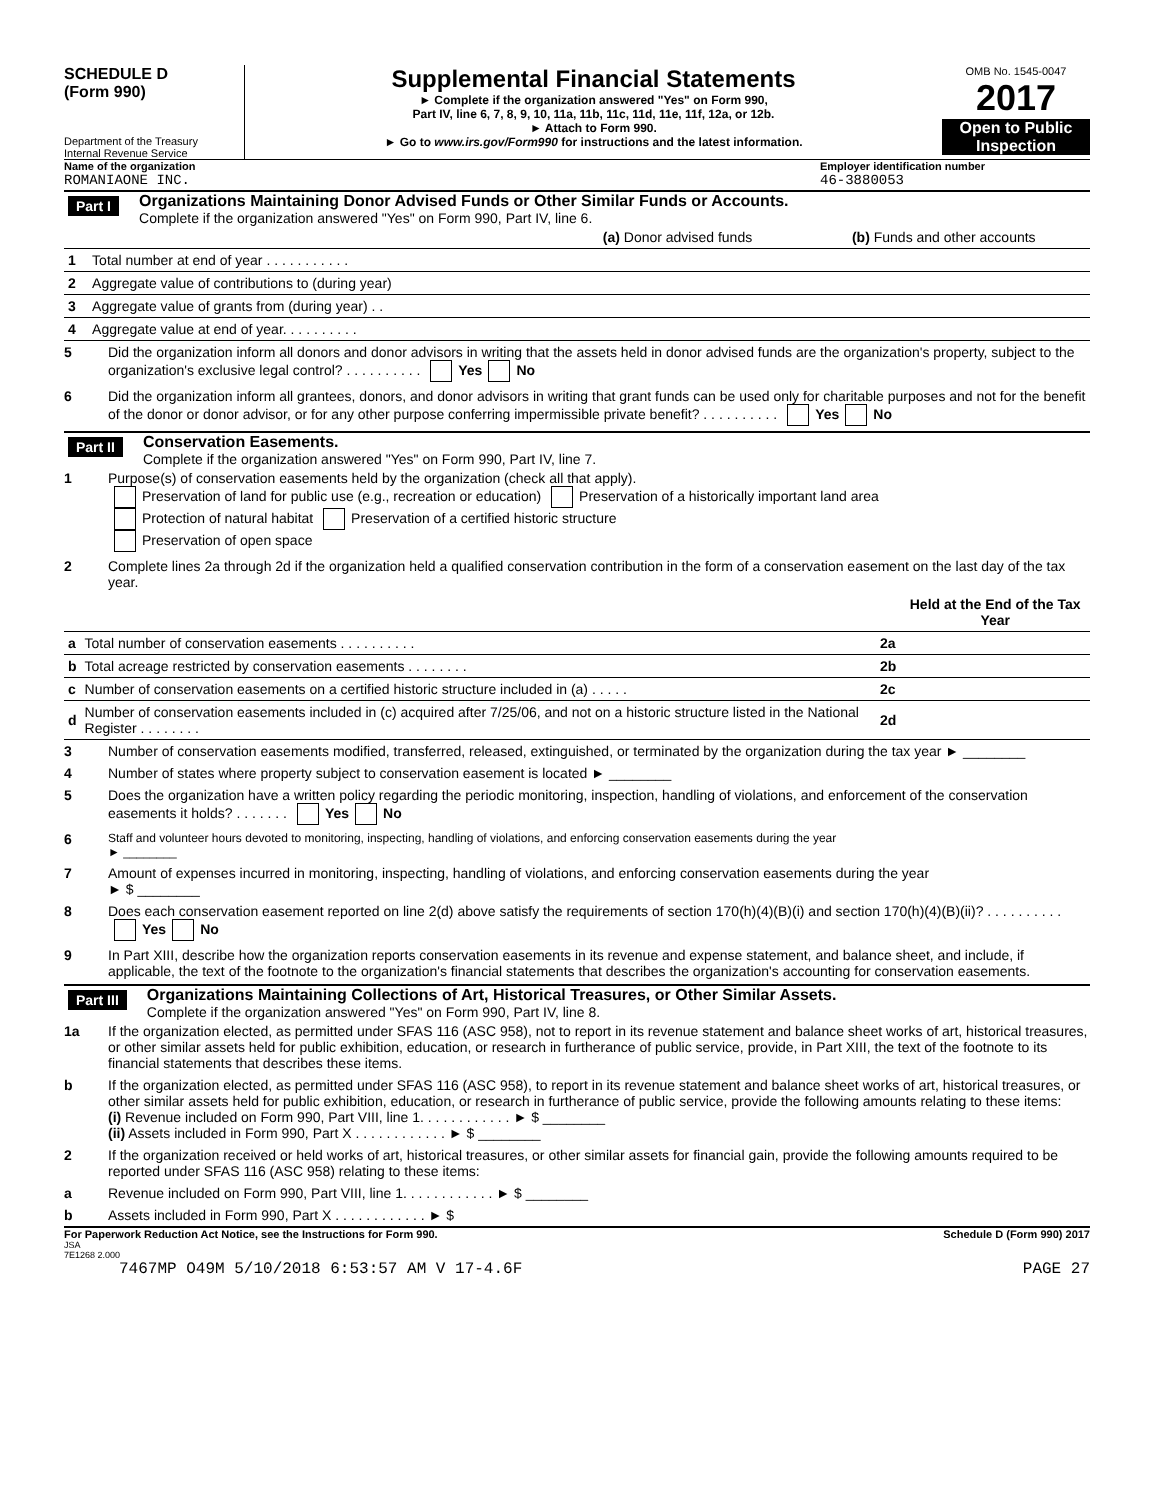SCHEDULE D
(Form 990)
Department of the Treasury
Internal Revenue Service
Supplemental Financial Statements
► Complete if the organization answered "Yes" on Form 990,
Part IV, line 6, 7, 8, 9, 10, 11a, 11b, 11c, 11d, 11e, 11f, 12a, or 12b.
► Attach to Form 990.
► Go to www.irs.gov/Form990 for instructions and the latest information.
OMB No. 1545-0047
2017
Open to Public
Inspection
Name of the organization Employer identification number
ROMANIAONE INC. 46-3880053
Part I
Organizations Maintaining Donor Advised Funds or Other Similar Funds or Accounts.
Complete if the organization answered "Yes" on Form 990, Part IV, line 6.
| | | (a) Donor advised funds | (b) Funds and other accounts |
| --- | --- | --- | --- |
| 1 | Total number at end of year . . . . . . . . . . . | | |
| 2 | Aggregate value of contributions to (during year) | | |
| 3 | Aggregate value of grants from (during year) . . | | |
| 4 | Aggregate value at end of year. . . . . . . . . . | | |
5 Did the organization inform all donors and donor advisors in writing that the assets held in donor advised funds are the organization's property, subject to the organization's exclusive legal control? . . . . . . . . . . Yes No
6 Did the organization inform all grantees, donors, and donor advisors in writing that grant funds can be used only for charitable purposes and not for the benefit of the donor or donor advisor, or for any other purpose conferring impermissible private benefit? . . . . . . . . . . Yes No
Part II
Conservation Easements.
Complete if the organization answered "Yes" on Form 990, Part IV, line 7.
1 Purpose(s) of conservation easements held by the organization (check all that apply).
Preservation of land for public use (e.g., recreation or education) Preservation of a historically important land area
Protection of natural habitat Preservation of a certified historic structure
Preservation of open space
2 Complete lines 2a through 2d if the organization held a qualified conservation contribution in the form of a conservation easement on the last day of the tax year.
| | | | Held at the End of the Tax Year |
| --- | --- | --- | --- |
| a | Total number of conservation easements . . . . . . . . . . | 2a | |
| b | Total acreage restricted by conservation easements . . . . . . . . | 2b | |
| c | Number of conservation easements on a certified historic structure included in (a) . . . . . | 2c | |
| d | Number of conservation easements included in (c) acquired after 7/25/06, and not on a historic structure listed in the National Register . . . . . . . . | 2d | |
3 Number of conservation easements modified, transferred, released, extinguished, or terminated by the organization during the tax year ► ________
4 Number of states where property subject to conservation easement is located ► ________
5 Does the organization have a written policy regarding the periodic monitoring, inspection, handling of violations, and enforcement of the conservation easements it holds? . . . . . . . Yes No
6 Staff and volunteer hours devoted to monitoring, inspecting, handling of violations, and enforcing conservation easements during the year
► ________
7 Amount of expenses incurred in monitoring, inspecting, handling of violations, and enforcing conservation easements during the year
► $ ________
8 Does each conservation easement reported on line 2(d) above satisfy the requirements of section 170(h)(4)(B)(i) and section 170(h)(4)(B)(ii)? . . . . . . . . . . Yes No
9 In Part XIII, describe how the organization reports conservation easements in its revenue and expense statement, and balance sheet, and include, if applicable, the text of the footnote to the organization's financial statements that describes the organization's accounting for conservation easements.
Part III
Organizations Maintaining Collections of Art, Historical Treasures, or Other Similar Assets.
Complete if the organization answered "Yes" on Form 990, Part IV, line 8.
1a If the organization elected, as permitted under SFAS 116 (ASC 958), not to report in its revenue statement and balance sheet works of art, historical treasures, or other similar assets held for public exhibition, education, or research in furtherance of public service, provide, in Part XIII, the text of the footnote to its financial statements that describes these items.
b If the organization elected, as permitted under SFAS 116 (ASC 958), to report in its revenue statement and balance sheet works of art, historical treasures, or other similar assets held for public exhibition, education, or research in furtherance of public service, provide the following amounts relating to these items:
(i) Revenue included on Form 990, Part VIII, line 1. . . . . . . . . . . . ► $ ________
(ii) Assets included in Form 990, Part X . . . . . . . . . . . . ► $ ________
2 If the organization received or held works of art, historical treasures, or other similar assets for financial gain, provide the following amounts required to be reported under SFAS 116 (ASC 958) relating to these items:
a Revenue included on Form 990, Part VIII, line 1. . . . . . . . . . . . ► $ ________
b Assets included in Form 990, Part X . . . . . . . . . . . . ► $
For Paperwork Reduction Act Notice, see the Instructions for Form 990.
Schedule D (Form 990) 2017
JSA
7E1268 2.000
7467MP O49M 5/10/2018 6:53:57 AM V 17-4.6F
PAGE 27